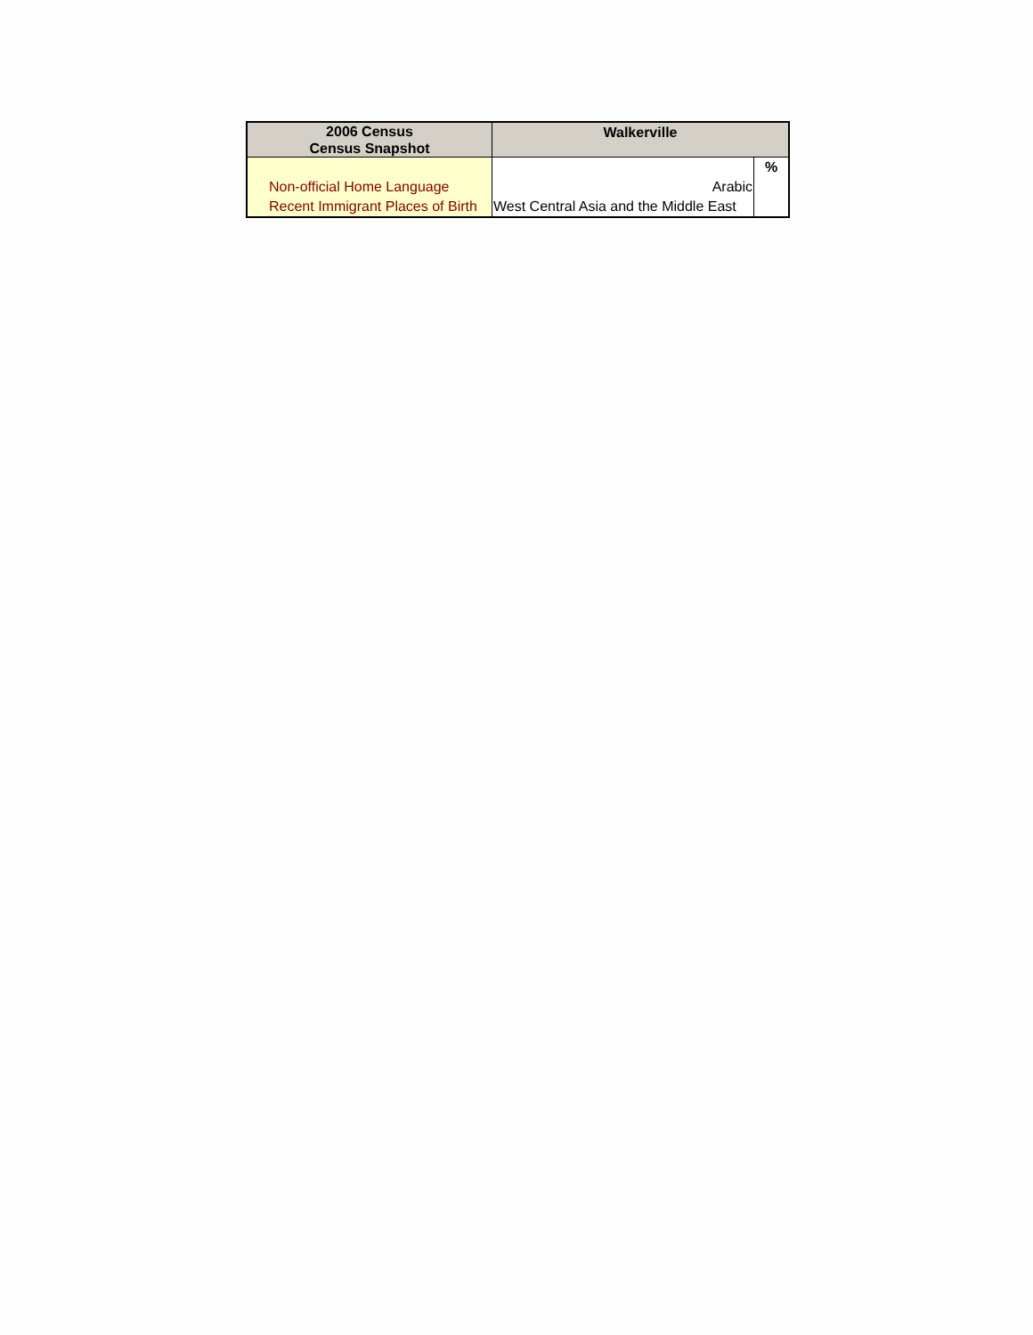| 2006 Census Census Snapshot | Walkerville | |
| --- | --- | --- |
| | | % |
| Non-official Home Language | Arabic | |
| Recent Immigrant Places of Birth | West Central Asia and the Middle East | |